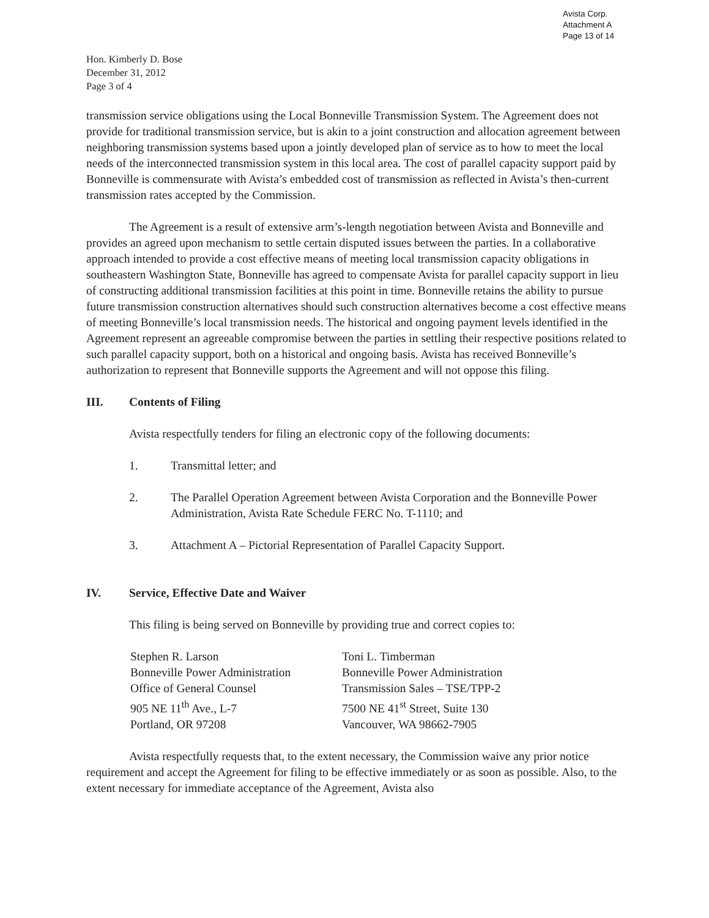Avista Corp.
Attachment A
Page 13 of 14
Hon. Kimberly D. Bose
December 31, 2012
Page 3 of 4
transmission service obligations using the Local Bonneville Transmission System. The Agreement does not provide for traditional transmission service, but is akin to a joint construction and allocation agreement between neighboring transmission systems based upon a jointly developed plan of service as to how to meet the local needs of the interconnected transmission system in this local area. The cost of parallel capacity support paid by Bonneville is commensurate with Avista’s embedded cost of transmission as reflected in Avista’s then-current transmission rates accepted by the Commission.
The Agreement is a result of extensive arm’s-length negotiation between Avista and Bonneville and provides an agreed upon mechanism to settle certain disputed issues between the parties. In a collaborative approach intended to provide a cost effective means of meeting local transmission capacity obligations in southeastern Washington State, Bonneville has agreed to compensate Avista for parallel capacity support in lieu of constructing additional transmission facilities at this point in time. Bonneville retains the ability to pursue future transmission construction alternatives should such construction alternatives become a cost effective means of meeting Bonneville’s local transmission needs. The historical and ongoing payment levels identified in the Agreement represent an agreeable compromise between the parties in settling their respective positions related to such parallel capacity support, both on a historical and ongoing basis. Avista has received Bonneville’s authorization to represent that Bonneville supports the Agreement and will not oppose this filing.
III. Contents of Filing
Avista respectfully tenders for filing an electronic copy of the following documents:
1. Transmittal letter; and
2. The Parallel Operation Agreement between Avista Corporation and the Bonneville Power Administration, Avista Rate Schedule FERC No. T-1110; and
3. Attachment A – Pictorial Representation of Parallel Capacity Support.
IV. Service, Effective Date and Waiver
This filing is being served on Bonneville by providing true and correct copies to:
Stephen R. Larson
Bonneville Power Administration
Office of General Counsel
905 NE 11<sup>th</sup> Ave., L-7
Portland, OR 97208
Toni L. Timberman
Bonneville Power Administration
Transmission Sales – TSE/TPP-2
7500 NE 41<sup>st</sup> Street, Suite 130
Vancouver, WA 98662-7905
Avista respectfully requests that, to the extent necessary, the Commission waive any prior notice requirement and accept the Agreement for filing to be effective immediately or as soon as possible. Also, to the extent necessary for immediate acceptance of the Agreement, Avista also